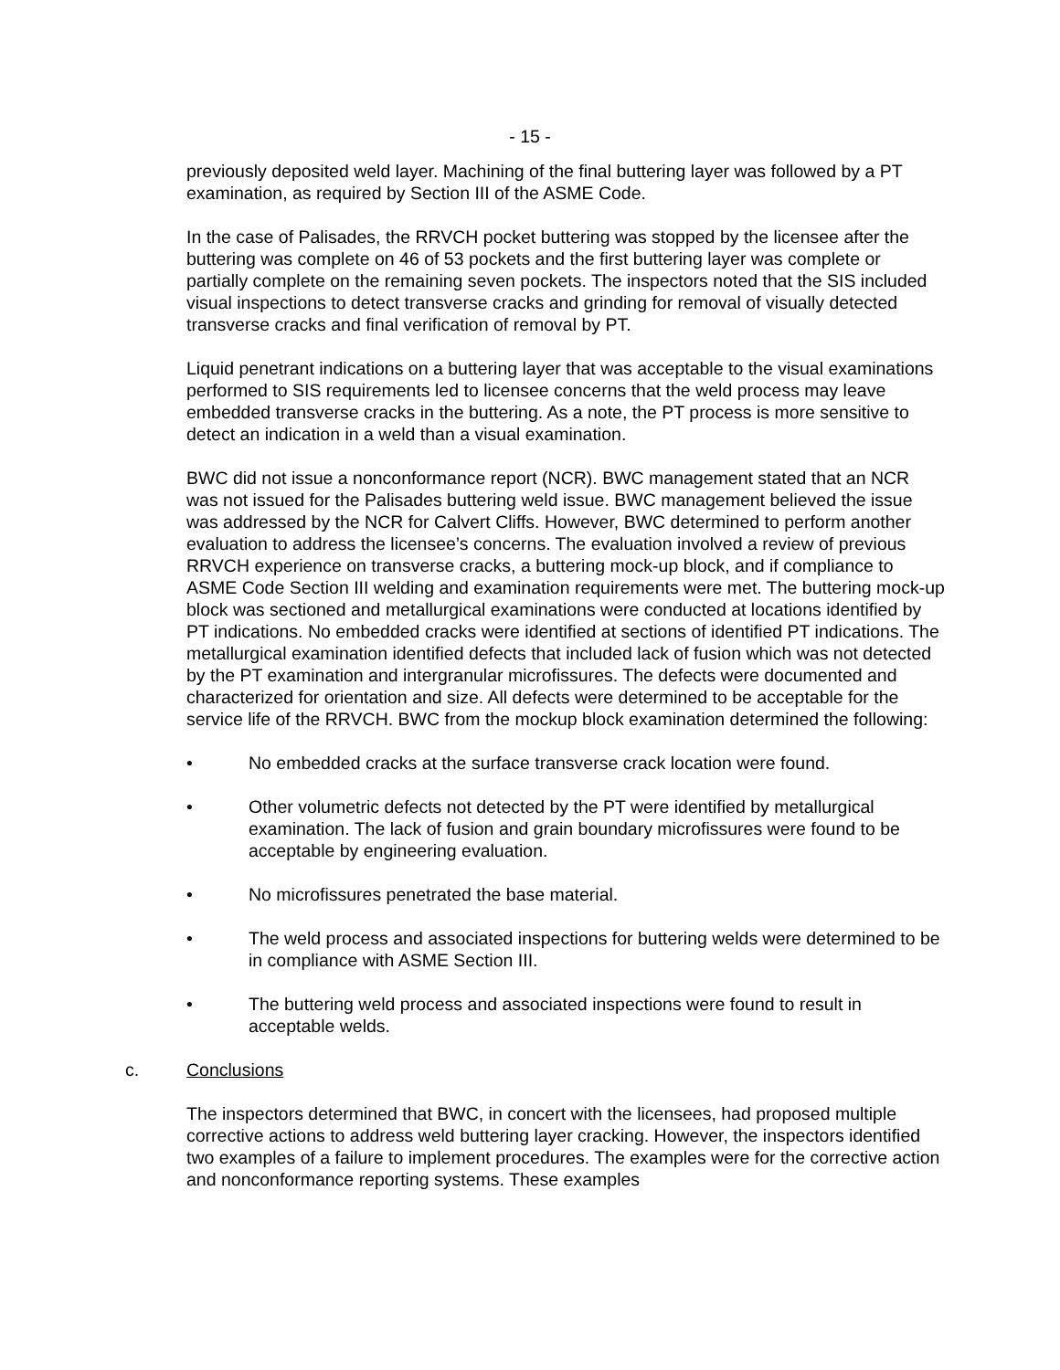- 15 -
previously deposited weld layer. Machining of the final buttering layer was followed by a PT examination, as required by Section III of the ASME Code.
In the case of Palisades, the RRVCH pocket buttering was stopped by the licensee after the buttering was complete on 46 of 53 pockets and the first buttering layer was complete or partially complete on the remaining seven pockets. The inspectors noted that the SIS included visual inspections to detect transverse cracks and grinding for removal of visually detected transverse cracks and final verification of removal by PT.
Liquid penetrant indications on a buttering layer that was acceptable to the visual examinations performed to SIS requirements led to licensee concerns that the weld process may leave embedded transverse cracks in the buttering. As a note, the PT process is more sensitive to detect an indication in a weld than a visual examination.
BWC did not issue a nonconformance report (NCR). BWC management stated that an NCR was not issued for the Palisades buttering weld issue. BWC management believed the issue was addressed by the NCR for Calvert Cliffs. However, BWC determined to perform another evaluation to address the licensee’s concerns. The evaluation involved a review of previous RRVCH experience on transverse cracks, a buttering mock-up block, and if compliance to ASME Code Section III welding and examination requirements were met. The buttering mock-up block was sectioned and metallurgical examinations were conducted at locations identified by PT indications. No embedded cracks were identified at sections of identified PT indications. The metallurgical examination identified defects that included lack of fusion which was not detected by the PT examination and intergranular microfissures. The defects were documented and characterized for orientation and size. All defects were determined to be acceptable for the service life of the RRVCH. BWC from the mockup block examination determined the following:
• No embedded cracks at the surface transverse crack location were found.
• Other volumetric defects not detected by the PT were identified by metallurgical examination. The lack of fusion and grain boundary microfissures were found to be acceptable by engineering evaluation.
• No microfissures penetrated the base material.
• The weld process and associated inspections for buttering welds were determined to be in compliance with ASME Section III.
• The buttering weld process and associated inspections were found to result in acceptable welds.
c. Conclusions
The inspectors determined that BWC, in concert with the licensees, had proposed multiple corrective actions to address weld buttering layer cracking. However, the inspectors identified two examples of a failure to implement procedures. The examples were for the corrective action and nonconformance reporting systems. These examples